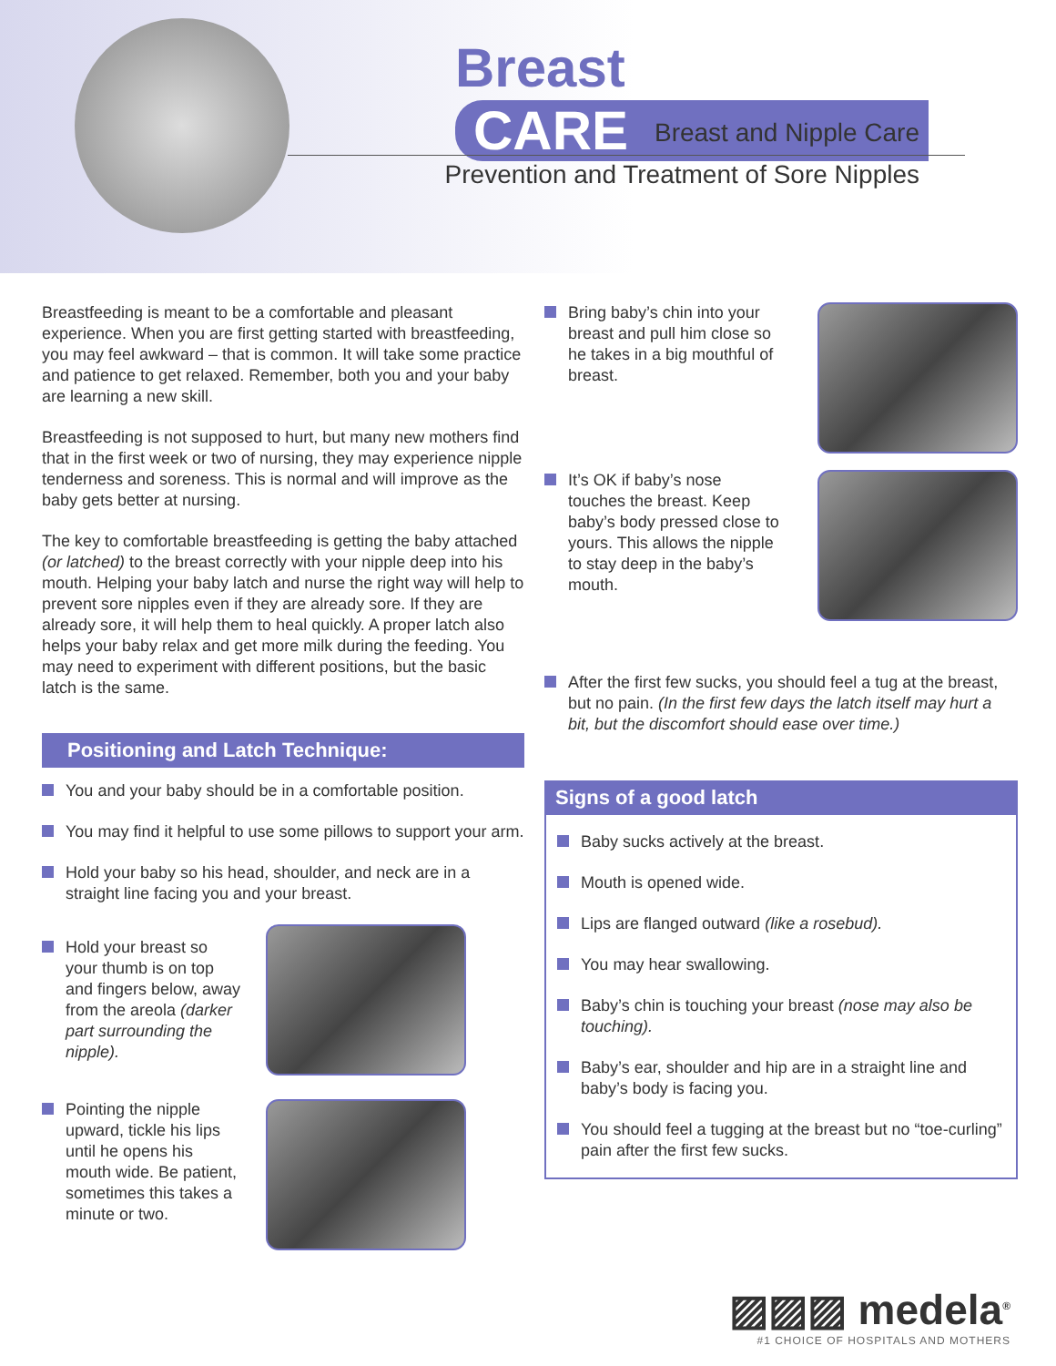Breast CARE
Breast and Nipple Care
Prevention and Treatment of Sore Nipples
Breastfeeding is meant to be a comfortable and pleasant experience. When you are first getting started with breastfeed­ing, you may feel awkward – that is common. It will take some practice and patience to get relaxed. Remember, both you and your baby are learning a new skill.
Breastfeeding is not supposed to hurt, but many new mothers find that in the first week or two of nursing, they may experience nipple tenderness and soreness. This is normal and will improve as the baby gets better at nursing.
The key to comfortable breastfeeding is getting the baby attached (or latched) to the breast correctly with your nipple deep into his mouth. Helping your baby latch and nurse the right way will help to prevent sore nipples even if they are already sore. If they are already sore, it will help them to heal quickly. A proper latch also helps your baby relax and get more milk during the feeding. You may need to experiment with different positions, but the basic latch is the same.
Positioning and Latch Technique:
You and your baby should be in a comfortable position.
You may find it helpful to use some pillows to support your arm.
Hold your baby so his head, shoulder, and neck are in a straight line facing you and your breast.
Hold your breast so your thumb is on top and fingers below, away from the areola (darker part surrounding the nipple).
Pointing the nipple upward, tickle his lips until he opens his mouth wide. Be patient, sometimes this takes a minute or two.
Bring baby’s chin into your breast and pull him close so he takes in a big mouthful of breast.
It’s OK if baby’s nose touches the breast. Keep baby’s body pressed close to yours. This allows the nipple to stay deep in the baby’s mouth.
After the first few sucks, you should feel a tug at the breast, but no pain. (In the first few days the latch itself may hurt a bit, but the discomfort should ease over time.)
Signs of a good latch
Baby sucks actively at the breast.
Mouth is opened wide.
Lips are flanged outward (like a rosebud).
You may hear swallowing.
Baby’s chin is touching your breast (nose may also be touching).
Baby’s ear, shoulder and hip are in a straight line and baby’s body is facing you.
You should feel a tugging at the breast but no “toe-curling” pain after the first few sucks.
▨▨▨ medela<sup>®</sup>
#1 CHOICE OF HOSPITALS AND MOTHERS